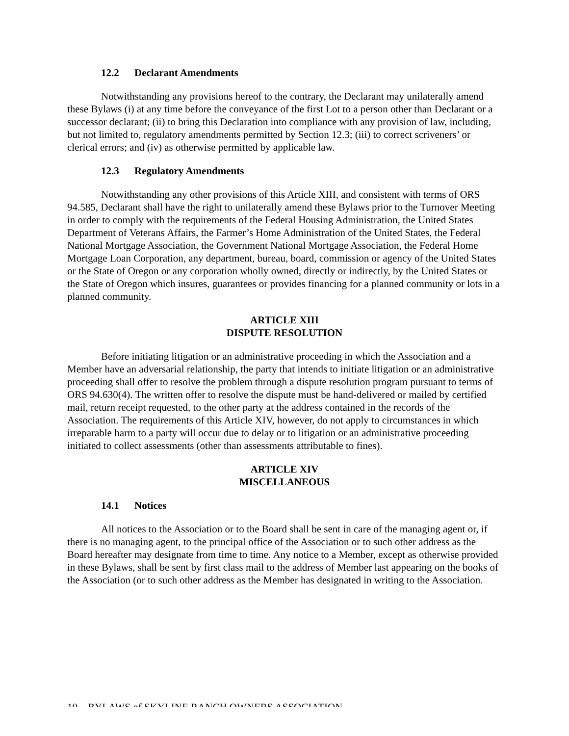12.2 Declarant Amendments
Notwithstanding any provisions hereof to the contrary, the Declarant may unilaterally amend these Bylaws (i) at any time before the conveyance of the first Lot to a person other than Declarant or a successor declarant; (ii) to bring this Declaration into compliance with any provision of law, including, but not limited to, regulatory amendments permitted by Section 12.3; (iii) to correct scriveners’ or clerical errors; and (iv) as otherwise permitted by applicable law.
12.3 Regulatory Amendments
Notwithstanding any other provisions of this Article XIII, and consistent with terms of ORS 94.585, Declarant shall have the right to unilaterally amend these Bylaws prior to the Turnover Meeting in order to comply with the requirements of the Federal Housing Administration, the United States Department of Veterans Affairs, the Farmer’s Home Administration of the United States, the Federal National Mortgage Association, the Government National Mortgage Association, the Federal Home Mortgage Loan Corporation, any department, bureau, board, commission or agency of the United States or the State of Oregon or any corporation wholly owned, directly or indirectly, by the United States or the State of Oregon which insures, guarantees or provides financing for a planned community or lots in a planned community.
ARTICLE XIII
DISPUTE RESOLUTION
Before initiating litigation or an administrative proceeding in which the Association and a Member have an adversarial relationship, the party that intends to initiate litigation or an administrative proceeding shall offer to resolve the problem through a dispute resolution program pursuant to terms of ORS 94.630(4). The written offer to resolve the dispute must be hand-delivered or mailed by certified mail, return receipt requested, to the other party at the address contained in the records of the Association. The requirements of this Article XIV, however, do not apply to circumstances in which irreparable harm to a party will occur due to delay or to litigation or an administrative proceeding initiated to collect assessments (other than assessments attributable to fines).
ARTICLE XIV
MISCELLANEOUS
14.1 Notices
All notices to the Association or to the Board shall be sent in care of the managing agent or, if there is no managing agent, to the principal office of the Association or to such other address as the Board hereafter may designate from time to time. Any notice to a Member, except as otherwise provided in these Bylaws, shall be sent by first class mail to the address of Member last appearing on the books of the Association (or to such other address as the Member has designated in writing to the Association.
10 – BYLAWS of SKYLINE RANCH OWNERS ASSOCIATION